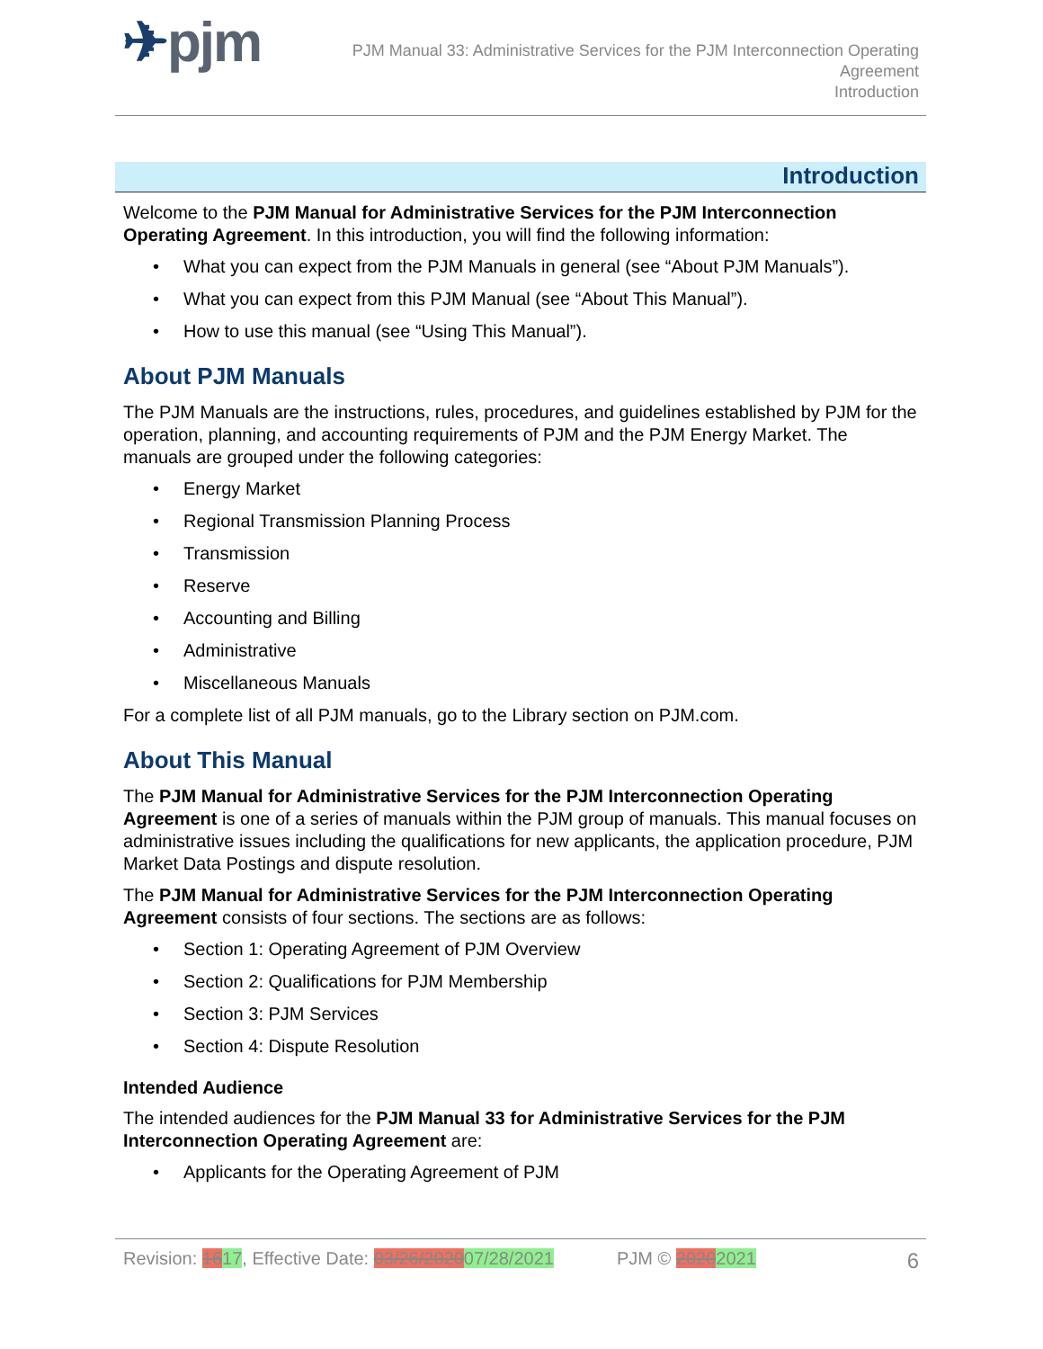✈pjm
PJM Manual 33: Administrative Services for the PJM Interconnection Operating
Agreement
Introduction
Introduction
Welcome to the PJM Manual for Administrative Services for the PJM Interconnection Operating Agreement. In this introduction, you will find the following information:
• What you can expect from the PJM Manuals in general (see “About PJM Manuals”).
• What you can expect from this PJM Manual (see “About This Manual”).
• How to use this manual (see “Using This Manual”).
About PJM Manuals
The PJM Manuals are the instructions, rules, procedures, and guidelines established by PJM for the operation, planning, and accounting requirements of PJM and the PJM Energy Market. The manuals are grouped under the following categories:
• Energy Market
• Regional Transmission Planning Process
• Transmission
• Reserve
• Accounting and Billing
• Administrative
• Miscellaneous Manuals
For a complete list of all PJM manuals, go to the Library section on PJM.com.
About This Manual
The PJM Manual for Administrative Services for the PJM Interconnection Operating Agreement is one of a series of manuals within the PJM group of manuals. This manual focuses on administrative issues including the qualifications for new applicants, the application procedure, PJM Market Data Postings and dispute resolution.
The PJM Manual for Administrative Services for the PJM Interconnection Operating Agreement consists of four sections. The sections are as follows:
• Section 1: Operating Agreement of PJM Overview
• Section 2: Qualifications for PJM Membership
• Section 3: PJM Services
• Section 4: Dispute Resolution
Intended Audience
The intended audiences for the PJM Manual 33 for Administrative Services for the PJM Interconnection Operating Agreement are:
• Applicants for the Operating Agreement of PJM
Revision: 1617, Effective Date: 03/26/202007/28/2021 PJM © 20202021 6